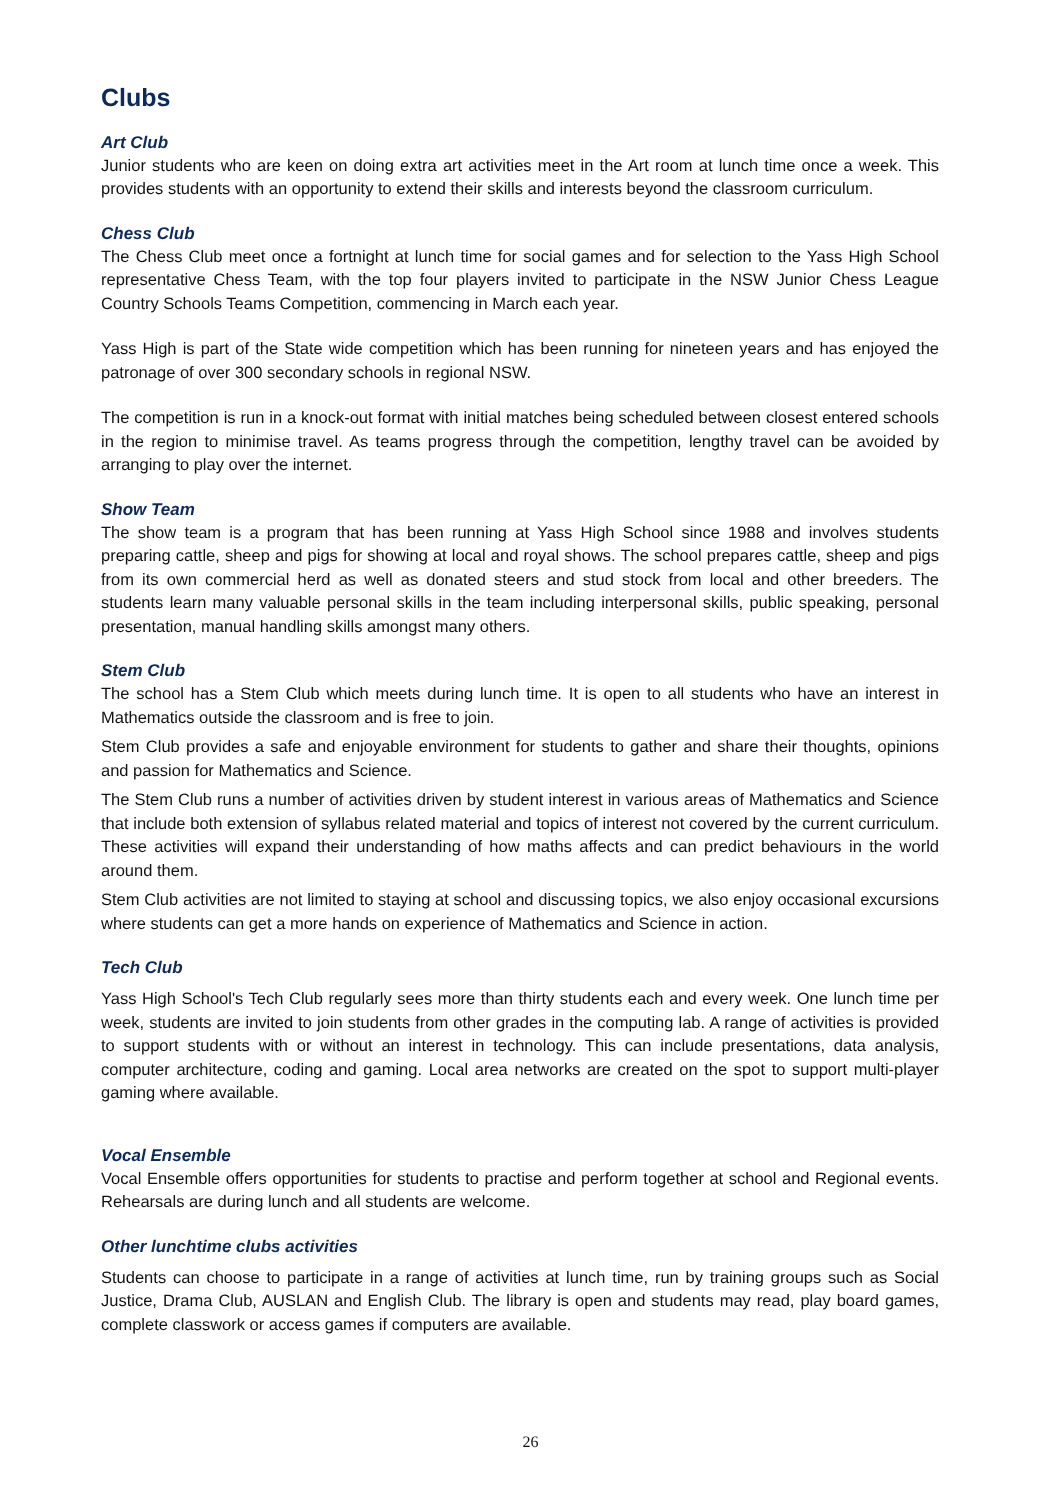Clubs
Art Club
Junior students who are keen on doing extra art activities meet in the Art room at lunch time once a week. This provides students with an opportunity to extend their skills and interests beyond the classroom curriculum.
Chess Club
The Chess Club meet once a fortnight at lunch time for social games and for selection to the Yass High School representative Chess Team, with the top four players invited to participate in the NSW Junior Chess League Country Schools Teams Competition, commencing in March each year.
Yass High is part of the State wide competition which has been running for nineteen years and has enjoyed the patronage of over 300 secondary schools in regional NSW.
The competition is run in a knock-out format with initial matches being scheduled between closest entered schools in the region to minimise travel. As teams progress through the competition, lengthy travel can be avoided by arranging to play over the internet.
Show Team
The show team is a program that has been running at Yass High School since 1988 and involves students preparing cattle, sheep and pigs for showing at local and royal shows. The school prepares cattle, sheep and pigs from its own commercial herd as well as donated steers and stud stock from local and other breeders. The students learn many valuable personal skills in the team including interpersonal skills, public speaking, personal presentation, manual handling skills amongst many others.
Stem Club
The school has a Stem Club which meets during lunch time. It is open to all students who have an interest in Mathematics outside the classroom and is free to join.
Stem Club provides a safe and enjoyable environment for students to gather and share their thoughts, opinions and passion for Mathematics and Science.
The Stem Club runs a number of activities driven by student interest in various areas of Mathematics and Science that include both extension of syllabus related material and topics of interest not covered by the current curriculum. These activities will expand their understanding of how maths affects and can predict behaviours in the world around them.
Stem Club activities are not limited to staying at school and discussing topics, we also enjoy occasional excursions where students can get a more hands on experience of Mathematics and Science in action.
Tech Club
Yass High School's Tech Club regularly sees more than thirty students each and every week. One lunch time per week, students are invited to join students from other grades in the computing lab. A range of activities is provided to support students with or without an interest in technology. This can include presentations, data analysis, computer architecture, coding and gaming. Local area networks are created on the spot to support multi-player gaming where available.
Vocal Ensemble
Vocal Ensemble offers opportunities for students to practise and perform together at school and Regional events. Rehearsals are during lunch and all students are welcome.
Other lunchtime clubs activities
Students can choose to participate in a range of activities at lunch time, run by training groups such as Social Justice, Drama Club, AUSLAN and English Club. The library is open and students may read, play board games, complete classwork or access games if computers are available.
26